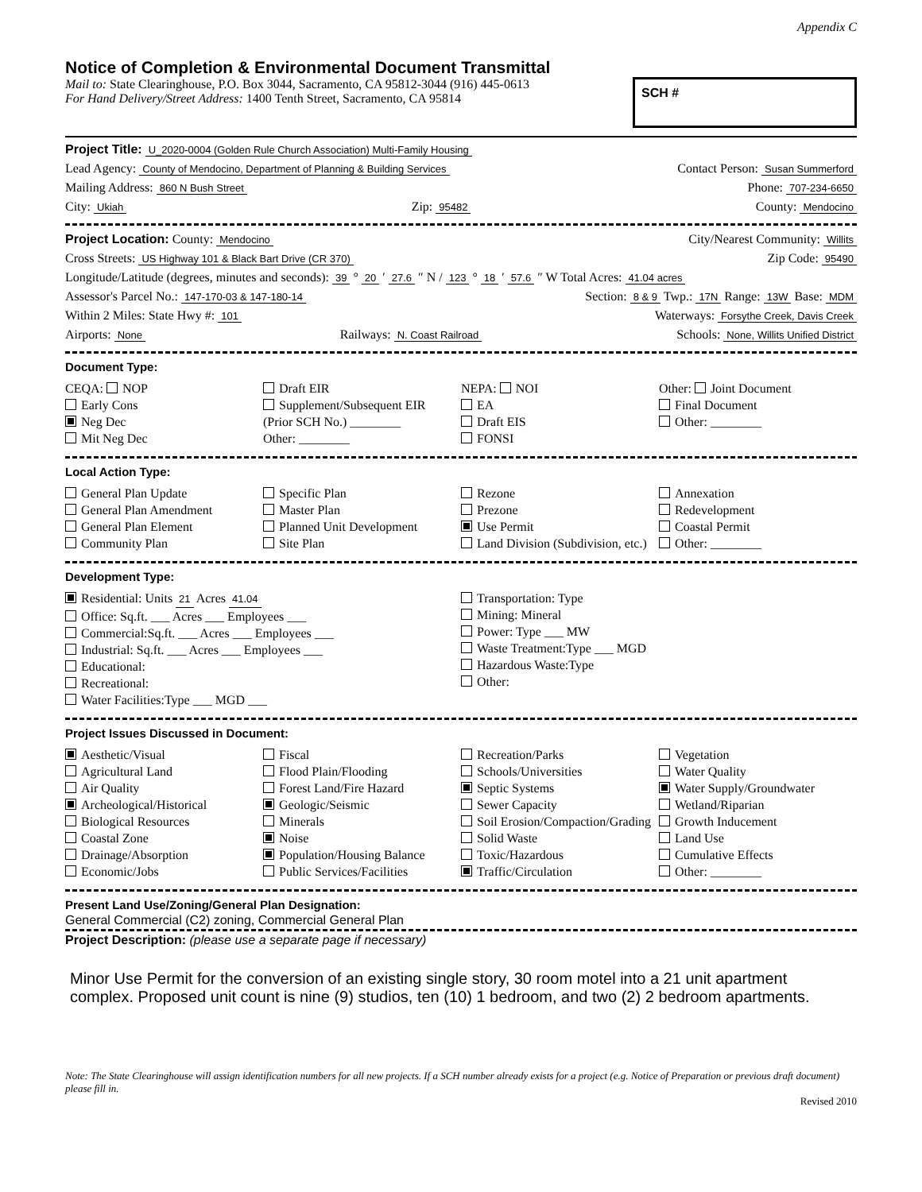Appendix C
Notice of Completion & Environmental Document Transmittal
Mail to: State Clearinghouse, P.O. Box 3044, Sacramento, CA 95812-3044 (916) 445-0613
For Hand Delivery/Street Address: 1400 Tenth Street, Sacramento, CA 95814
SCH #
Project Title: U_2020-0004 (Golden Rule Church Association) Multi-Family Housing
Lead Agency: County of Mendocino, Department of Planning & Building Services Contact Person: Susan Summerford
Mailing Address: 860 N Bush Street Phone: 707-234-6650
City: Ukiah Zip: 95482 County: Mendocino
Project Location: County: Mendocino City/Nearest Community: Willits
Cross Streets: US Highway 101 & Black Bart Drive (CR 370) Zip Code: 95490
Longitude/Latitude (degrees, minutes and seconds): 39 ° 20 ′ 27.6 ″ N / 123 ° 18 ′ 57.6 ″ W Total Acres: 41.04 acres
Assessor's Parcel No.: 147-170-03 & 147-180-14 Section: 8 & 9 Twp.: 17N Range: 13W Base: MDM
Within 2 Miles: State Hwy #: 101 Waterways: Forsythe Creek, Davis Creek
Airports: None Railways: N. Coast Railroad Schools: None, Willits Unified District
Document Type:
CEQA: NOP
Early Cons
Neg Dec
Mit Neg Dec
Draft EIR
Supplement/Subsequent EIR
(Prior SCH No.) ________
Other: ________
NEPA: NOI
EA
Draft EIS
FONSI
Other: Joint Document
Final Document
Other: ________
Local Action Type:
General Plan Update
General Plan Amendment
General Plan Element
Community Plan
Specific Plan
Master Plan
Planned Unit Development
Site Plan
Rezone
Prezone
Use Permit
Land Division (Subdivision, etc.)
Annexation
Redevelopment
Coastal Permit
Other: ________
Development Type:
Residential: Units 21 Acres 41.04
Office: Sq.ft. ___ Acres ___ Employees ___
Commercial:Sq.ft. ___ Acres ___ Employees ___
Industrial: Sq.ft. ___ Acres ___ Employees ___
Educational:
Recreational:
Water Facilities:Type ___ MGD ___
Transportation: Type
Mining: Mineral
Power: Type ___ MW
Waste Treatment:Type ___ MGD
Hazardous Waste:Type
Other:
Project Issues Discussed in Document:
Aesthetic/Visual
Agricultural Land
Air Quality
Archeological/Historical
Biological Resources
Coastal Zone
Drainage/Absorption
Economic/Jobs
Fiscal
Flood Plain/Flooding
Forest Land/Fire Hazard
Geologic/Seismic
Minerals
Noise
Population/Housing Balance
Public Services/Facilities
Recreation/Parks
Schools/Universities
Septic Systems
Sewer Capacity
Soil Erosion/Compaction/Grading
Solid Waste
Toxic/Hazardous
Traffic/Circulation
Vegetation
Water Quality
Water Supply/Groundwater
Wetland/Riparian
Growth Inducement
Land Use
Cumulative Effects
Other: ________
Present Land Use/Zoning/General Plan Designation:
General Commercial (C2) zoning, Commercial General Plan
Project Description: (please use a separate page if necessary)
Minor Use Permit for the conversion of an existing single story, 30 room motel into a 21 unit apartment complex. Proposed unit count is nine (9) studios, ten (10) 1 bedroom, and two (2) 2 bedroom apartments.
Note: The State Clearinghouse will assign identification numbers for all new projects. If a SCH number already exists for a project (e.g. Notice of Preparation or previous draft document) please fill in.
Revised 2010